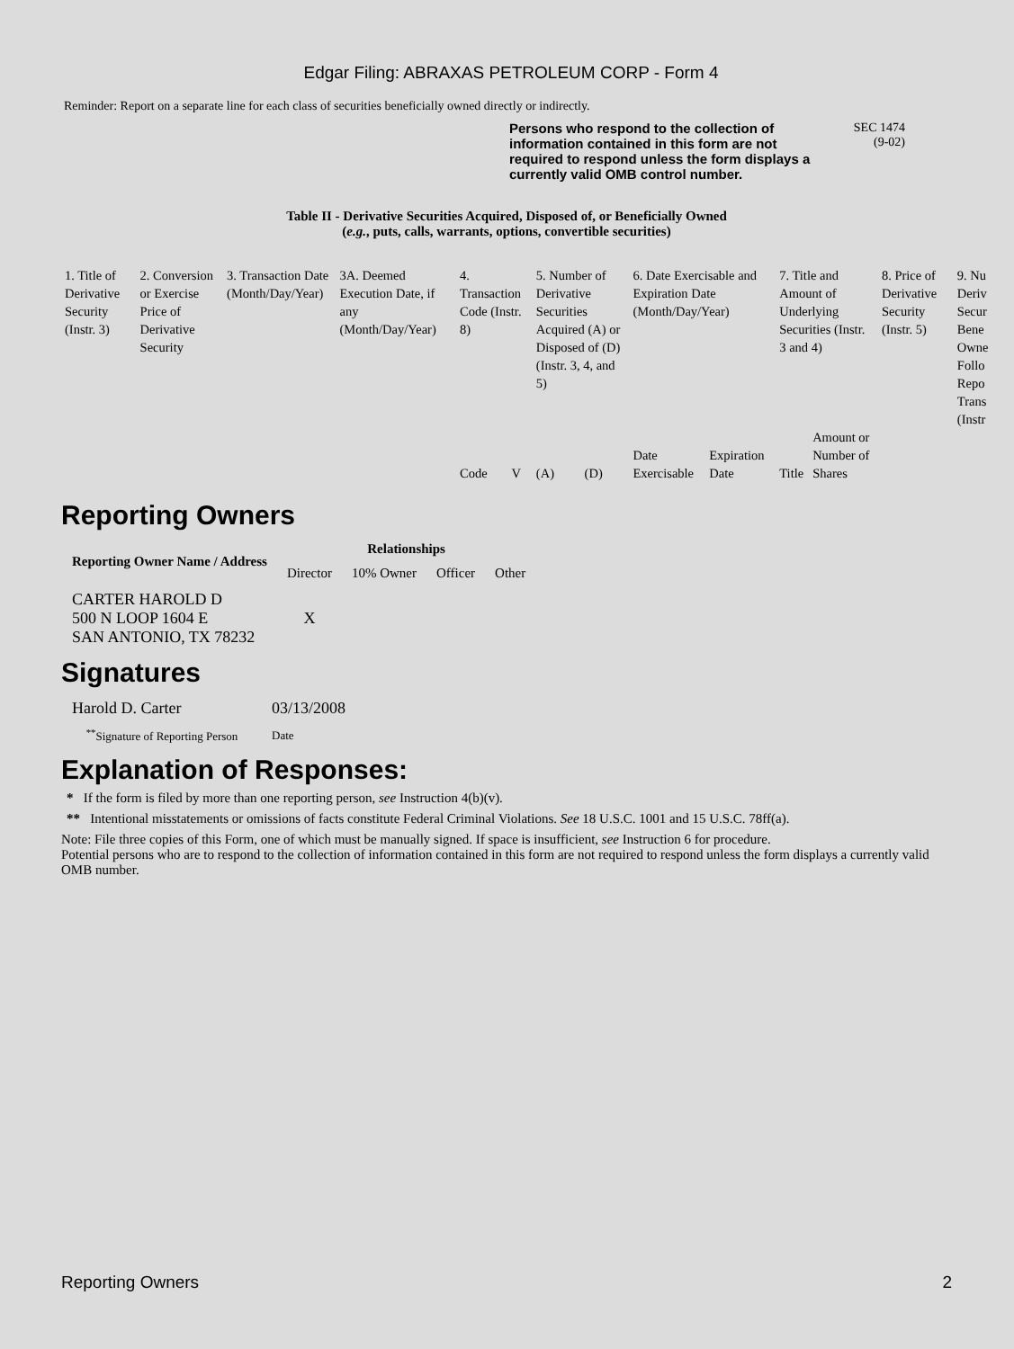Edgar Filing: ABRAXAS PETROLEUM CORP - Form 4
Reminder: Report on a separate line for each class of securities beneficially owned directly or indirectly.
Persons who respond to the collection of information contained in this form are not required to respond unless the form displays a currently valid OMB control number.
SEC 1474
(9-02)
Table II - Derivative Securities Acquired, Disposed of, or Beneficially Owned
(e.g., puts, calls, warrants, options, convertible securities)
| 1. Title of Derivative Security (Instr. 3) | 2. Conversion or Exercise Price of Derivative Security | 3. Transaction Date (Month/Day/Year) | 3A. Deemed Execution Date, if any (Month/Day/Year) | 4. Transaction Code (Instr. 8) | | 5. Number of Derivative Securities Acquired (A) or Disposed of (D) (Instr. 3, 4, and 5) | | 6. Date Exercisable and Expiration Date (Month/Day/Year) | | 7. Title and Amount of Underlying Securities (Instr. 3 and 4) | | 8. Price of Derivative Security (Instr. 5) | 9. Nu Deriv Secur Bene Owne Follo Repo Trans (Instr |
| | | | | Code | V | (A) | (D) | Date Exercisable | Expiration Date | Title | Amount or Number of Shares | | |
Reporting Owners
| Reporting Owner Name / Address | Relationships | | | |
| --- | --- | --- | --- | --- |
| | Director | 10% Owner | Officer | Other |
| CARTER HAROLD D 500 N LOOP 1604 E SAN ANTONIO, TX 78232 | X | | | |
Signatures
| Harold D. Carter | 03/13/2008 |
| <sup>**</sup> Signature of Reporting Person | Date |
Explanation of Responses:
* If the form is filed by more than one reporting person, see Instruction 4(b)(v).
** Intentional misstatements or omissions of facts constitute Federal Criminal Violations. See 18 U.S.C. 1001 and 15 U.S.C. 78ff(a).
Note: File three copies of this Form, one of which must be manually signed. If space is insufficient, see Instruction 6 for procedure.
Potential persons who are to respond to the collection of information contained in this form are not required to respond unless the form displays a currently valid OMB number.
Reporting Owners 2